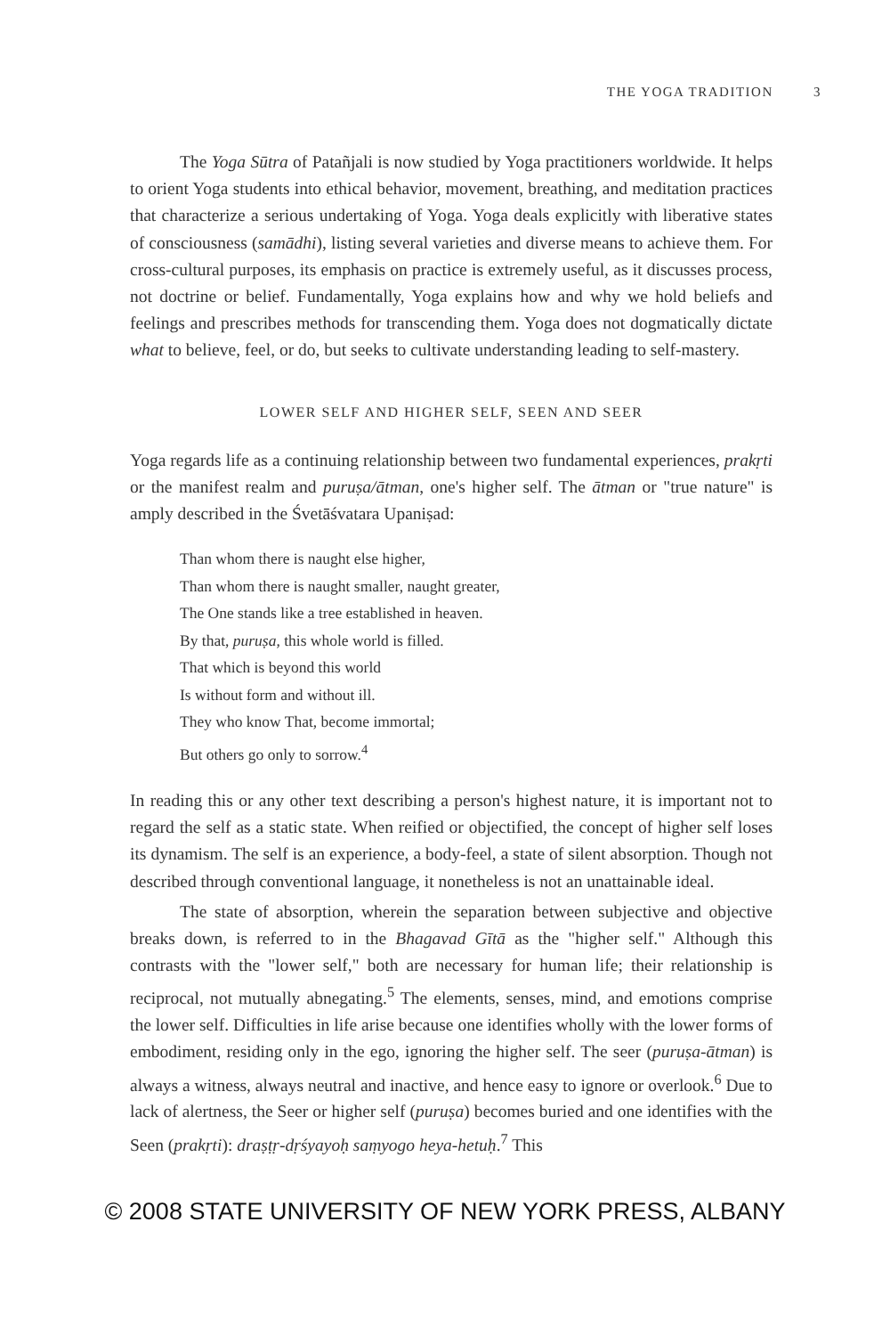THE YOGA TRADITION 3
The Yoga Sūtra of Patañjali is now studied by Yoga practitioners worldwide. It helps to orient Yoga students into ethical behavior, movement, breathing, and meditation practices that characterize a serious undertaking of Yoga. Yoga deals explicitly with liberative states of consciousness (samādhi), listing several varieties and diverse means to achieve them. For cross-cultural purposes, its emphasis on practice is extremely useful, as it discusses process, not doctrine or belief. Fundamentally, Yoga explains how and why we hold beliefs and feelings and prescribes methods for transcending them. Yoga does not dogmatically dictate what to believe, feel, or do, but seeks to cultivate understanding leading to self-mastery.
LOWER SELF AND HIGHER SELF, SEEN AND SEER
Yoga regards life as a continuing relationship between two fundamental experiences, prakṛti or the manifest realm and puruṣa/ātman, one's higher self. The ātman or "true nature" is amply described in the Śvetāśvatara Upaniṣad:
Than whom there is naught else higher,
Than whom there is naught smaller, naught greater,
The One stands like a tree established in heaven.
By that, puruṣa, this whole world is filled.
That which is beyond this world
Is without form and without ill.
They who know That, become immortal;
But others go only to sorrow.<sup>4</sup>
In reading this or any other text describing a person's highest nature, it is important not to regard the self as a static state. When reified or objectified, the concept of higher self loses its dynamism. The self is an experience, a body-feel, a state of silent absorption. Though not described through conventional language, it nonetheless is not an unattainable ideal.
The state of absorption, wherein the separation between subjective and objective breaks down, is referred to in the Bhagavad Gītā as the "higher self." Although this contrasts with the "lower self," both are necessary for human life; their relationship is reciprocal, not mutually abnegating.<sup>5</sup> The elements, senses, mind, and emotions comprise the lower self. Difficulties in life arise because one identifies wholly with the lower forms of embodiment, residing only in the ego, ignoring the higher self. The seer (puruṣa-ātman) is always a witness, always neutral and inactive, and hence easy to ignore or overlook.<sup>6</sup> Due to lack of alertness, the Seer or higher self (puruṣa) becomes buried and one identifies with the Seen (prakṛti): draṣṭṛ-dṛśyayoḥ saṃyogo heya-hetuḥ.<sup>7</sup> This
© 2008 STATE UNIVERSITY OF NEW YORK PRESS, ALBANY